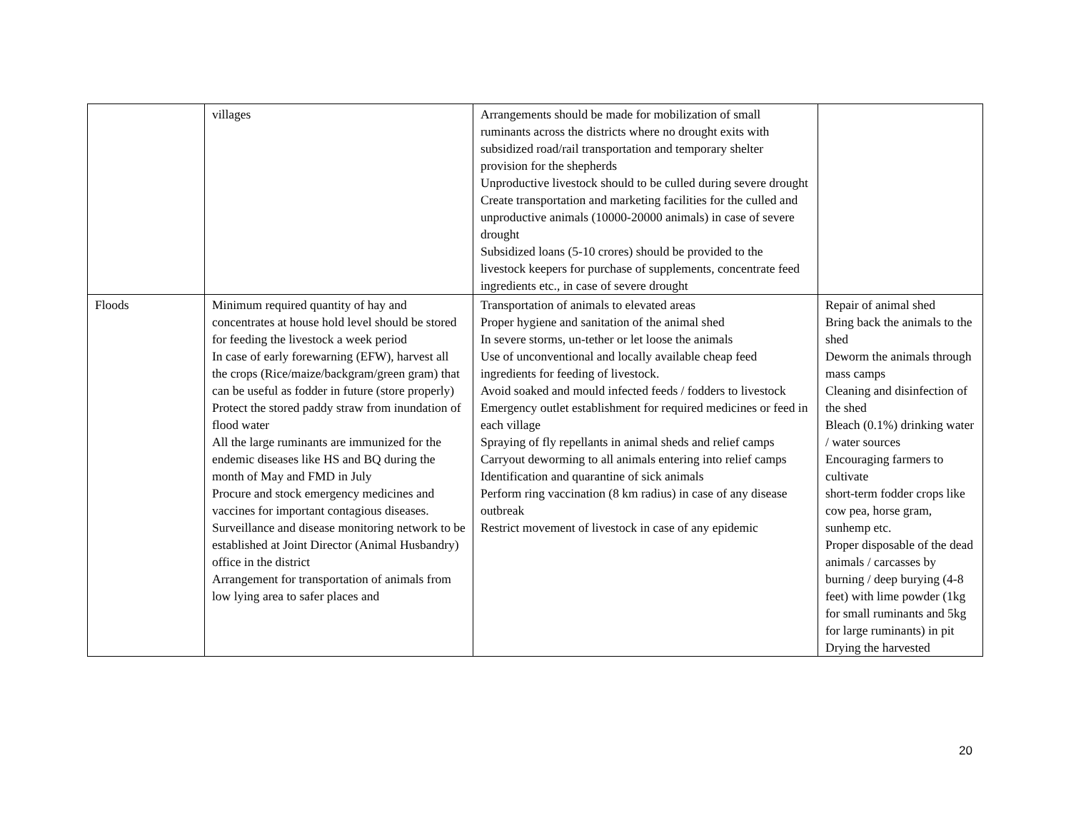| | villages | Arrangements should be made for mobilization of small ruminants across the districts where no drought exits with subsidized road/rail transportation and temporary shelter provision for the shepherds Unproductive livestock should to be culled during severe drought Create transportation and marketing facilities for the culled and unproductive animals (10000-20000 animals) in case of severe drought Subsidized loans (5-10 crores) should be provided to the livestock keepers for purchase of supplements, concentrate feed ingredients etc., in case of severe drought | |
| Floods | Minimum required quantity of hay and concentrates at house hold level should be stored for feeding the livestock a week period In case of early forewarning (EFW), harvest all the crops (Rice/maize/backgram/green gram) that can be useful as fodder in future (store properly) Protect the stored paddy straw from inundation of flood water All the large ruminants are immunized for the endemic diseases like HS and BQ during the month of May and FMD in July Procure and stock emergency medicines and vaccines for important contagious diseases. Surveillance and disease monitoring network to be established at Joint Director (Animal Husbandry) office in the district Arrangement for transportation of animals from low lying area to safer places and | Transportation of animals to elevated areas Proper hygiene and sanitation of the animal shed In severe storms, un-tether or let loose the animals Use of unconventional and locally available cheap feed ingredients for feeding of livestock. Avoid soaked and mould infected feeds / fodders to livestock Emergency outlet establishment for required medicines or feed in each village Spraying of fly repellants in animal sheds and relief camps Carryout deworming to all animals entering into relief camps Identification and quarantine of sick animals Perform ring vaccination (8 km radius) in case of any disease outbreak Restrict movement of livestock in case of any epidemic | Repair of animal shed Bring back the animals to the shed Deworm the animals through mass camps Cleaning and disinfection of the shed Bleach (0.1%) drinking water / water sources Encouraging farmers to cultivate short-term fodder crops like cow pea, horse gram, sunhemp etc. Proper disposable of the dead animals / carcasses by burning / deep burying (4-8 feet) with lime powder (1kg for small ruminants and 5kg for large ruminants) in pit Drying the harvested |
20